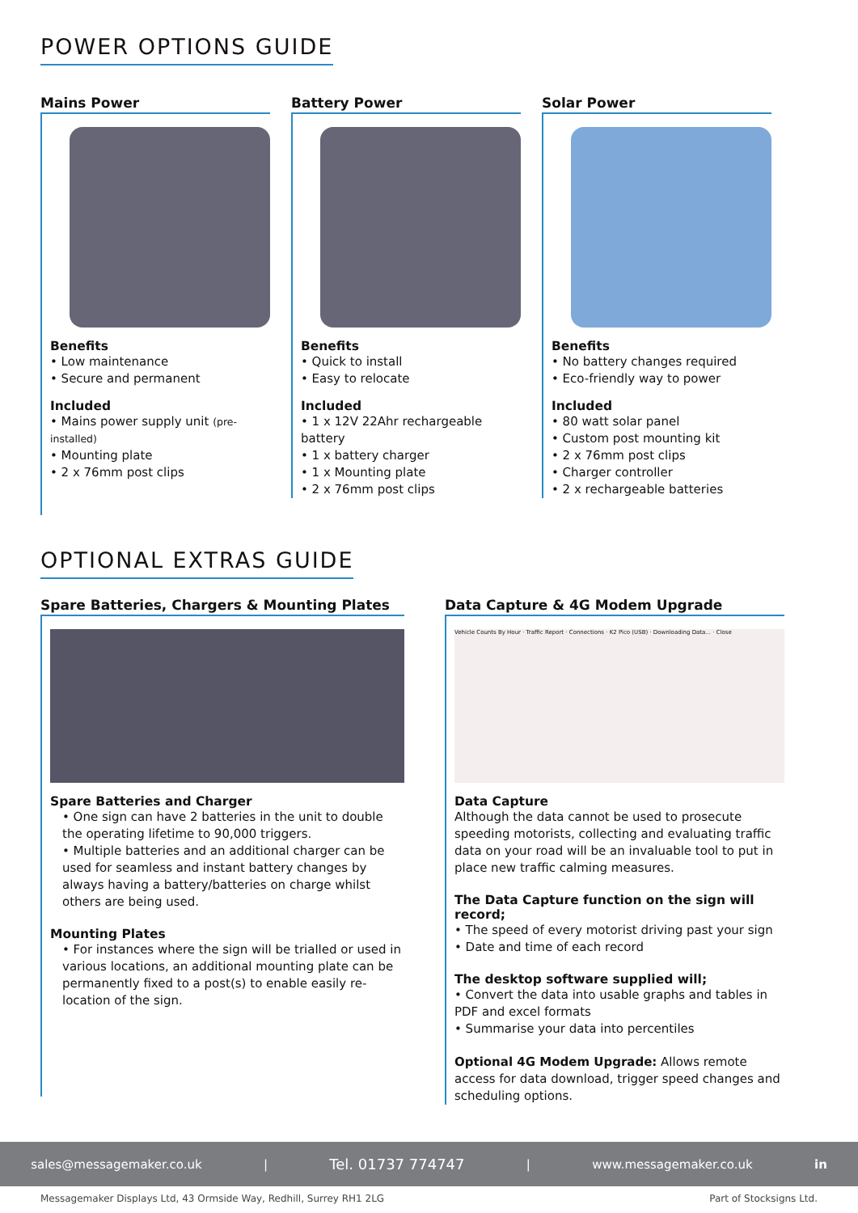POWER OPTIONS GUIDE
Mains Power
Benefits
• Low maintenance
• Secure and permanent
Included
• Mains power supply unit (pre-installed)
• Mounting plate
• 2 x 76mm post clips
Battery Power
Benefits
• Quick to install
• Easy to relocate
Included
• 1 x 12V 22Ahr rechargeable battery
• 1 x battery charger
• 1 x Mounting plate
• 2 x 76mm post clips
Solar Power
Benefits
• No battery changes required
• Eco-friendly way to power
Included
• 80 watt solar panel
• Custom post mounting kit
• 2 x 76mm post clips
• Charger controller
• 2 x rechargeable batteries
OPTIONAL EXTRAS GUIDE
Spare Batteries, Chargers & Mounting Plates
Spare Batteries and Charger
• One sign can have 2 batteries in the unit to double the operating lifetime to 90,000 triggers.
• Multiple batteries and an additional charger can be used for seamless and instant battery changes by always having a battery/batteries on charge whilst others are being used.
Mounting Plates
• For instances where the sign will be trialled or used in various locations, an additional mounting plate can be permanently fixed to a post(s) to enable easily re-location of the sign.
Data Capture & 4G Modem Upgrade
Vehicle Counts By Hour · Traffic Report · Connections · K2 Pico (USB) · Downloading Data... · Close
Data Capture
Although the data cannot be used to prosecute speeding motorists, collecting and evaluating traffic data on your road will be an invaluable tool to put in place new traffic calming measures.
The Data Capture function on the sign will record;
• The speed of every motorist driving past your sign
• Date and time of each record
The desktop software supplied will;
• Convert the data into usable graphs and tables in PDF and excel formats
• Summarise your data into percentiles
Optional 4G Modem Upgrade: Allows remote access for data download, trigger speed changes and scheduling options.
sales@messagemaker.co.uk | Tel. 01737 774747 | www.messagemaker.co.uk in
Messagemaker Displays Ltd, 43 Ormside Way, Redhill, Surrey RH1 2LG Part of Stocksigns Ltd.